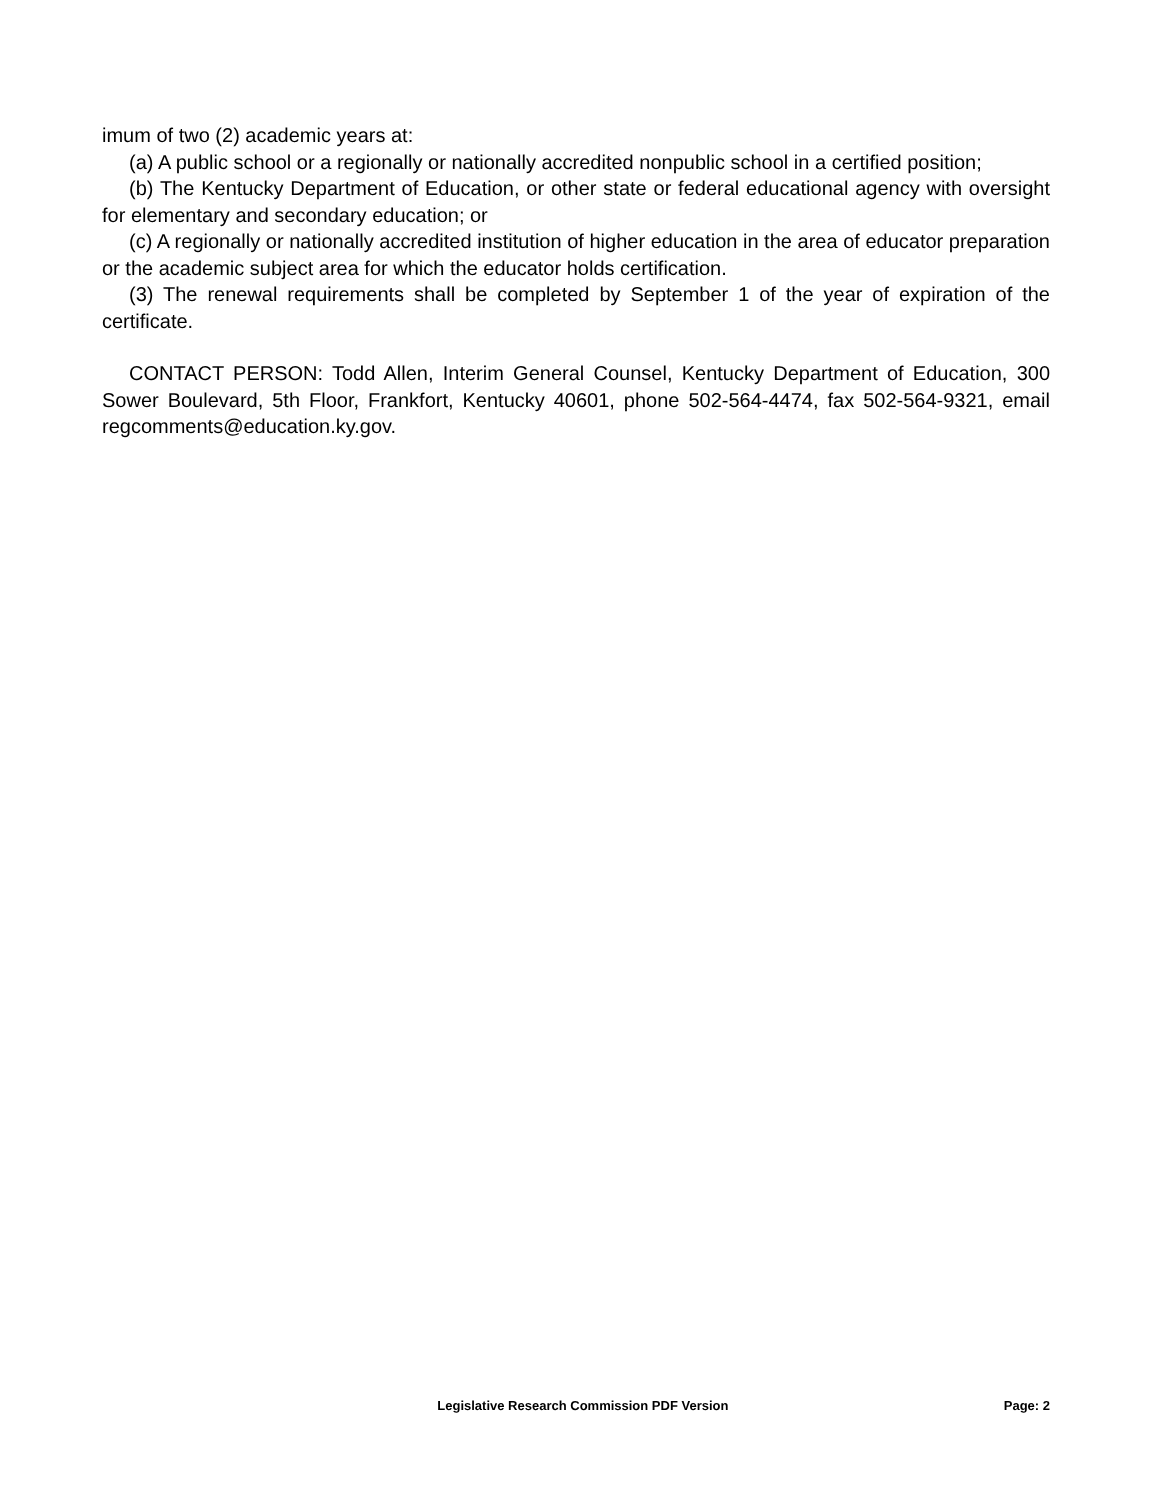imum of two (2) academic years at:
(a) A public school or a regionally or nationally accredited nonpublic school in a certified position;
(b) The Kentucky Department of Education, or other state or federal educational agency with oversight for elementary and secondary education; or
(c) A regionally or nationally accredited institution of higher education in the area of educator preparation or the academic subject area for which the educator holds certification.
(3) The renewal requirements shall be completed by September 1 of the year of expiration of the certificate.
CONTACT PERSON: Todd Allen, Interim General Counsel, Kentucky Department of Education, 300 Sower Boulevard, 5th Floor, Frankfort, Kentucky 40601, phone 502-564-4474, fax 502-564-9321, email regcomments@education.ky.gov.
Legislative Research Commission PDF Version Page: 2